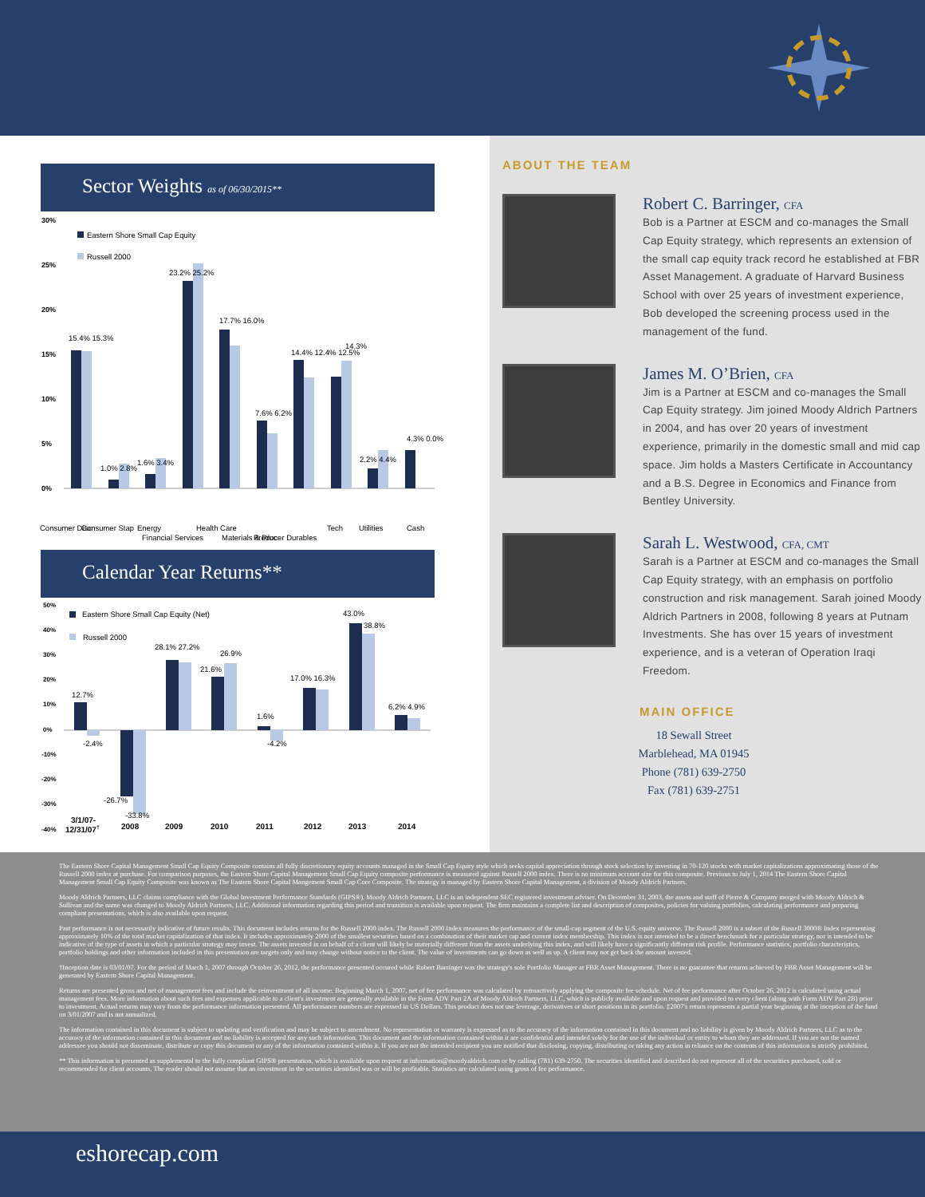Sector Weights as of 06/30/2015**
30%
25%
20%
15%
10%
5%
0%
Eastern Shore Small Cap Equity
Russell 2000
15.4% 15.3%
1.0% 2.8%
1.6% 3.4%
23.2% 25.2%
17.7% 16.0%
7.6% 6.2%
14.4% 12.4% 12.5%
14.3%
2.2% 4.4%
4.3% 0.0%
Consumer Disc
Consumer Stap
Energy
Financial Services
Health Care
Materials & Proc
Producer Durables
Tech
Utilities
Cash
Calendar Year Returns**
50%
40%
30%
20%
10%
0%
-10%
-20%
-30%
-40%
Eastern Shore Small Cap Equity (Net)
Russell 2000
12.7%
-2.4%
-26.7%
-33.8%
28.1% 27.2%
26.9%
21.6%
1.6%
-4.2%
17.0% 16.3%
43.0%
38.8%
6.2% 4.9%
3/1/07-
12/31/07†
2008
2009
2010
2011
2012
2013
2014
ABOUT THE TEAM
Robert C. Barringer, CFA
Bob is a Partner at ESCM and co-manages the Small Cap Equity strategy, which represents an extension of the small cap equity track record he established at FBR Asset Management. A graduate of Harvard Business School with over 25 years of investment experience, Bob developed the screening process used in the management of the fund.
James M. O’Brien, CFA
Jim is a Partner at ESCM and co-manages the Small Cap Equity strategy. Jim joined Moody Aldrich Partners in 2004, and has over 20 years of investment experience, primarily in the domestic small and mid cap space. Jim holds a Masters Certificate in Accountancy and a B.S. Degree in Economics and Finance from Bentley University.
Sarah L. Westwood, CFA, CMT
Sarah is a Partner at ESCM and co-manages the Small Cap Equity strategy, with an emphasis on portfolio construction and risk management. Sarah joined Moody Aldrich Partners in 2008, following 8 years at Putnam Investments. She has over 15 years of investment experience, and is a veteran of Operation Iraqi Freedom.
MAIN OFFICE
18 Sewall Street
Marblehead, MA 01945
Phone (781) 639-2750
Fax (781) 639-2751
The Eastern Shore Capital Management Small Cap Equity Composite contains all fully discretionary equity accounts managed in the Small Cap Equity style which seeks capital appreciation through stock selection by investing in 70-120 stocks with market capitalizations approximating those of the Russell 2000 index at purchase. For comparison purposes, the Eastern Shore Capital Management Small Cap Equity composite performance is measured against Russell 2000 index. There is no minimum account size for this composite. Previous to July 1, 2014 The Eastern Shore Capital Management Small Cap Equity Composite was known as The Eastern Shore Capital Mangement Small Cap Core Composite. The strategy is managed by Eastern Shore Capital Management, a division of Moody Aldrich Partners.
Moody Aldrich Partners, LLC claims compliance with the Global Investment Performance Standards (GIPS®). Moody Aldrich Partners, LLC is an independent SEC registered investment adviser. On December 31, 2003, the assets and staff of Pierre & Company merged with Moody Aldrich & Sullivan and the name was changed to Moody Aldrich Partners, LLC. Additional information regarding this period and transition is available upon request. The firm maintains a complete list and description of composites, policies for valuing portfolios, calculating performance and preparing compliant presentations, which is also available upon request.
Past performance is not necessarily indicative of future results. This document includes returns for the Russell 2000 index. The Russell 2000 Index measures the performance of the small-cap segment of the U.S. equity universe. The Russell 2000 is a subset of the Russell 3000® Index representing approximately 10% of the total market capitalization of that index. It includes approximately 2000 of the smallest securities based on a combination of their market cap and current index membership. This index is not intended to be a direct benchmark for a particular strategy, nor is intended to be indicative of the type of assets in which a particular strategy may invest. The assets invested in on behalf of a client will likely be materially different from the assets underlying this index, and will likely have a significantly different risk profile. Performance statistics, portfolio characteristics, portfolio holdings and other information included in this presentation are targets only and may change without notice to the client. The value of investments can go down as well as up. A client may not get back the amount invested.
†Inception date is 03/01/07. For the period of March 1, 2007 through October 26, 2012, the performance presented occured while Robert Barringer was the strategy's sole Portfolio Manager at FBR Asset Management. There is no guarantee that returns achieved by FBR Asset Management will be generated by Eastern Shore Capital Management.
Returns are presented gross and net of management fees and include the reinvestment of all income. Beginning March 1, 2007, net of fee performance was calculated by retroactively applying the composite fee schedule. Net of fee performance after October 26, 2012 is calculated using actual management fees. More information about such fees and expenses applicable to a client's investment are generally available in the Form ADV Part 2A of Moody Aldrich Partners, LLC, which is publicly available and upon request and provided to every client (along with Form ADV Part 2B) prior to investment. Actual returns may vary from the performance information presented. All performance numbers are expressed in US Dollars. This product does not use leverage, derivatives or short positions in its portfolio. ‡2007's return represents a partial year beginning at the inception of the fund on 3/01/2007 and is not annualized.
The information contained in this document is subject to updating and verification and may be subject to amendment. No representation or warranty is expressed as to the accuracy of the information contained in this document and no liability is given by Moody Aldrich Partners, LLC as to the accuracy of the information contained in this document and no liability is accepted for any such information. This document and the information contained within it are confidential and intended solely for the use of the individual or entity to whom they are addressed. If you are not the named addressee you should not disseminate, distribute or copy this document or any of the information contained within it. If you are not the intended recipient you are notified that disclosing, copying, distributing or taking any action in reliance on the contents of this information is strictly prohibited.
** This information is presented as supplemental to the fully compliant GIPS® presentation, which is available upon request at information@moodyaldrich.com or by calling (781) 639-2750. The securities identified and described do not represent all of the securities purchased, sold or recommended for client accounts. The reader should not assume that an investment in the securities identified was or will be profitable. Statistics are calculated using gross of fee performance.
eshorecap.com